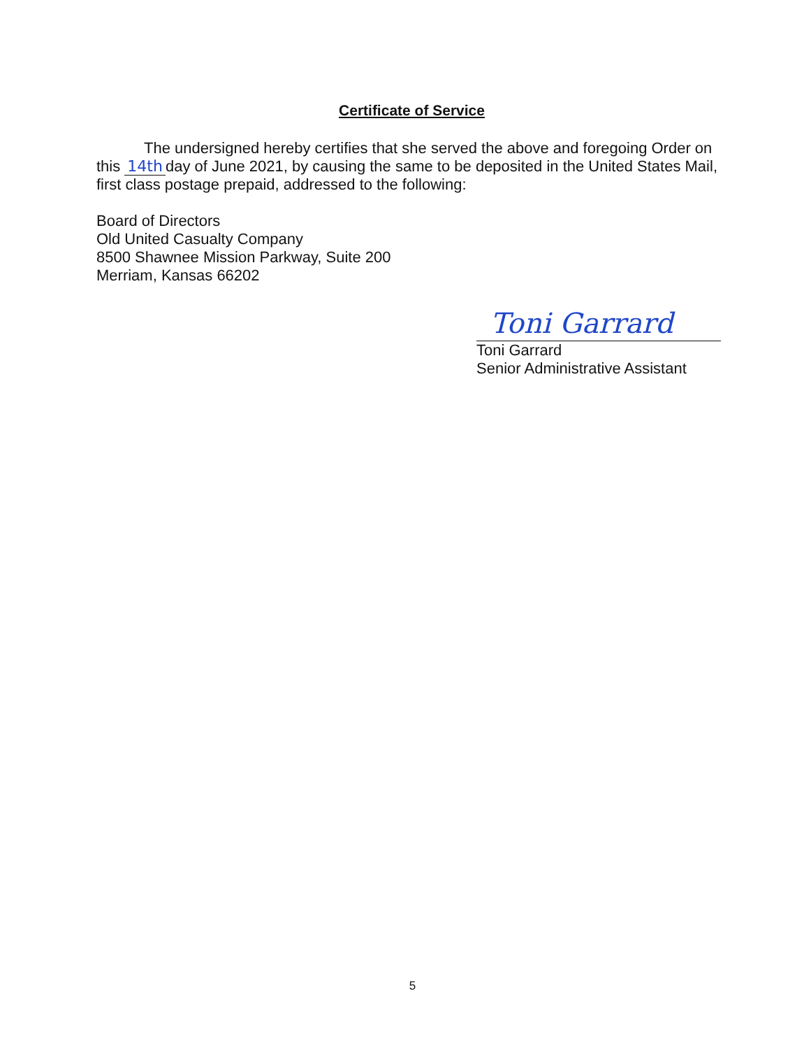Certificate of Service
The undersigned hereby certifies that she served the above and foregoing Order on this 14th day of June 2021, by causing the same to be deposited in the United States Mail, first class postage prepaid, addressed to the following:
Board of Directors
Old United Casualty Company
8500 Shawnee Mission Parkway, Suite 200
Merriam, Kansas 66202
Toni Garrard
Toni Garrard
Senior Administrative Assistant
5